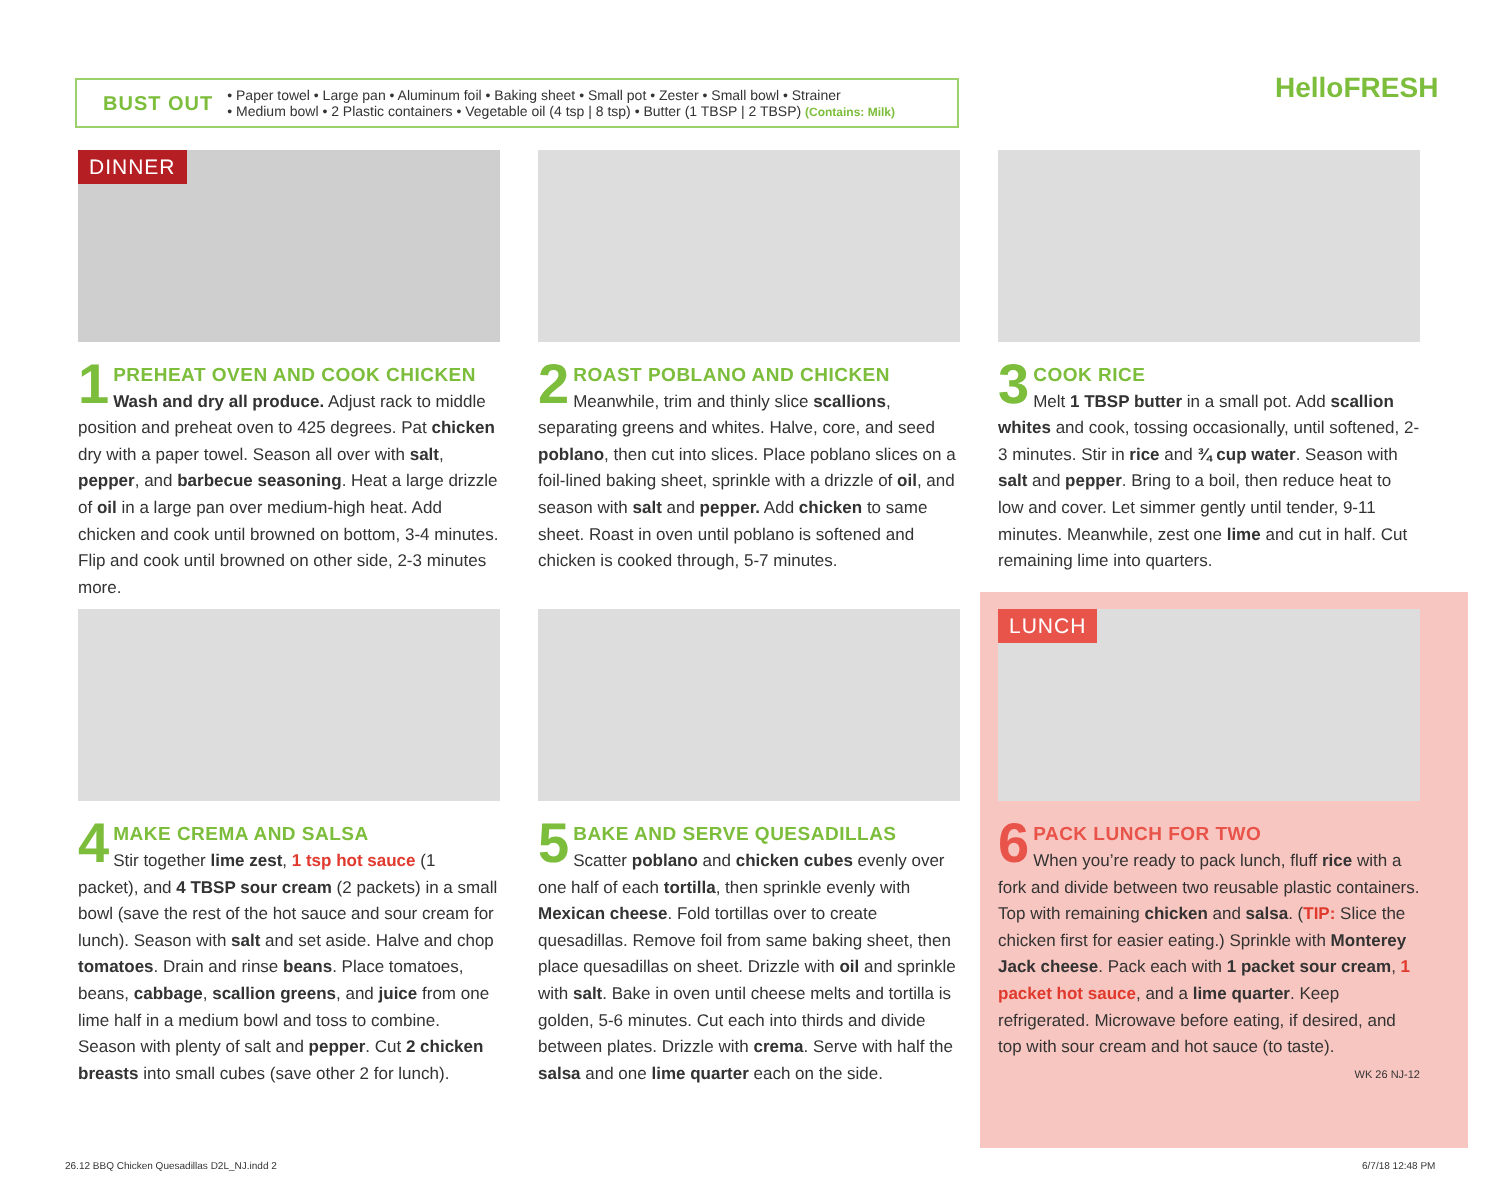BUST OUT
• Paper towel • Large pan • Aluminum foil • Baking sheet • Small pot • Zester • Small bowl • Strainer
• Medium bowl • 2 Plastic containers • Vegetable oil (4 tsp | 8 tsp) • Butter (1 TBSP | 2 TBSP) (Contains: Milk)
HelloFRESH
DINNER
1
PREHEAT OVEN AND COOK CHICKEN
Wash and dry all produce. Adjust rack to middle position and preheat oven to 425 degrees. Pat chicken dry with a paper towel. Season all over with salt, pepper, and barbecue seasoning. Heat a large drizzle of oil in a large pan over medium-high heat. Add chicken and cook until browned on bottom, 3-4 minutes. Flip and cook until browned on other side, 2-3 minutes more.
2
ROAST POBLANO AND CHICKEN
Meanwhile, trim and thinly slice scallions, separating greens and whites. Halve, core, and seed poblano, then cut into slices. Place poblano slices on a foil-lined baking sheet, sprinkle with a drizzle of oil, and season with salt and pepper. Add chicken to same sheet. Roast in oven until poblano is softened and chicken is cooked through, 5-7 minutes.
3
COOK RICE
Melt 1 TBSP butter in a small pot. Add scallion whites and cook, tossing occasionally, until softened, 2-3 minutes. Stir in rice and ¾ cup water. Season with salt and pepper. Bring to a boil, then reduce heat to low and cover. Let simmer gently until tender, 9-11 minutes. Meanwhile, zest one lime and cut in half. Cut remaining lime into quarters.
4
MAKE CREMA AND SALSA
Stir together lime zest, 1 tsp hot sauce (1 packet), and 4 TBSP sour cream (2 packets) in a small bowl (save the rest of the hot sauce and sour cream for lunch). Season with salt and set aside. Halve and chop tomatoes. Drain and rinse beans. Place tomatoes, beans, cabbage, scallion greens, and juice from one lime half in a medium bowl and toss to combine. Season with plenty of salt and pepper. Cut 2 chicken breasts into small cubes (save other 2 for lunch).
5
BAKE AND SERVE QUESADILLAS
Scatter poblano and chicken cubes evenly over one half of each tortilla, then sprinkle evenly with Mexican cheese. Fold tortillas over to create quesadillas. Remove foil from same baking sheet, then place quesadillas on sheet. Drizzle with oil and sprinkle with salt. Bake in oven until cheese melts and tortilla is golden, 5-6 minutes. Cut each into thirds and divide between plates. Drizzle with crema. Serve with half the salsa and one lime quarter each on the side.
LUNCH
6
PACK LUNCH FOR TWO
When you’re ready to pack lunch, fluff rice with a fork and divide between two reusable plastic containers. Top with remaining chicken and salsa. (TIP: Slice the chicken first for easier eating.) Sprinkle with Monterey Jack cheese. Pack each with 1 packet sour cream, 1 packet hot sauce, and a lime quarter. Keep refrigerated. Microwave before eating, if desired, and top with sour cream and hot sauce (to taste).
WK 26 NJ-12
26.12 BBQ Chicken Quesadillas D2L_NJ.indd 2
6/7/18 12:48 PM